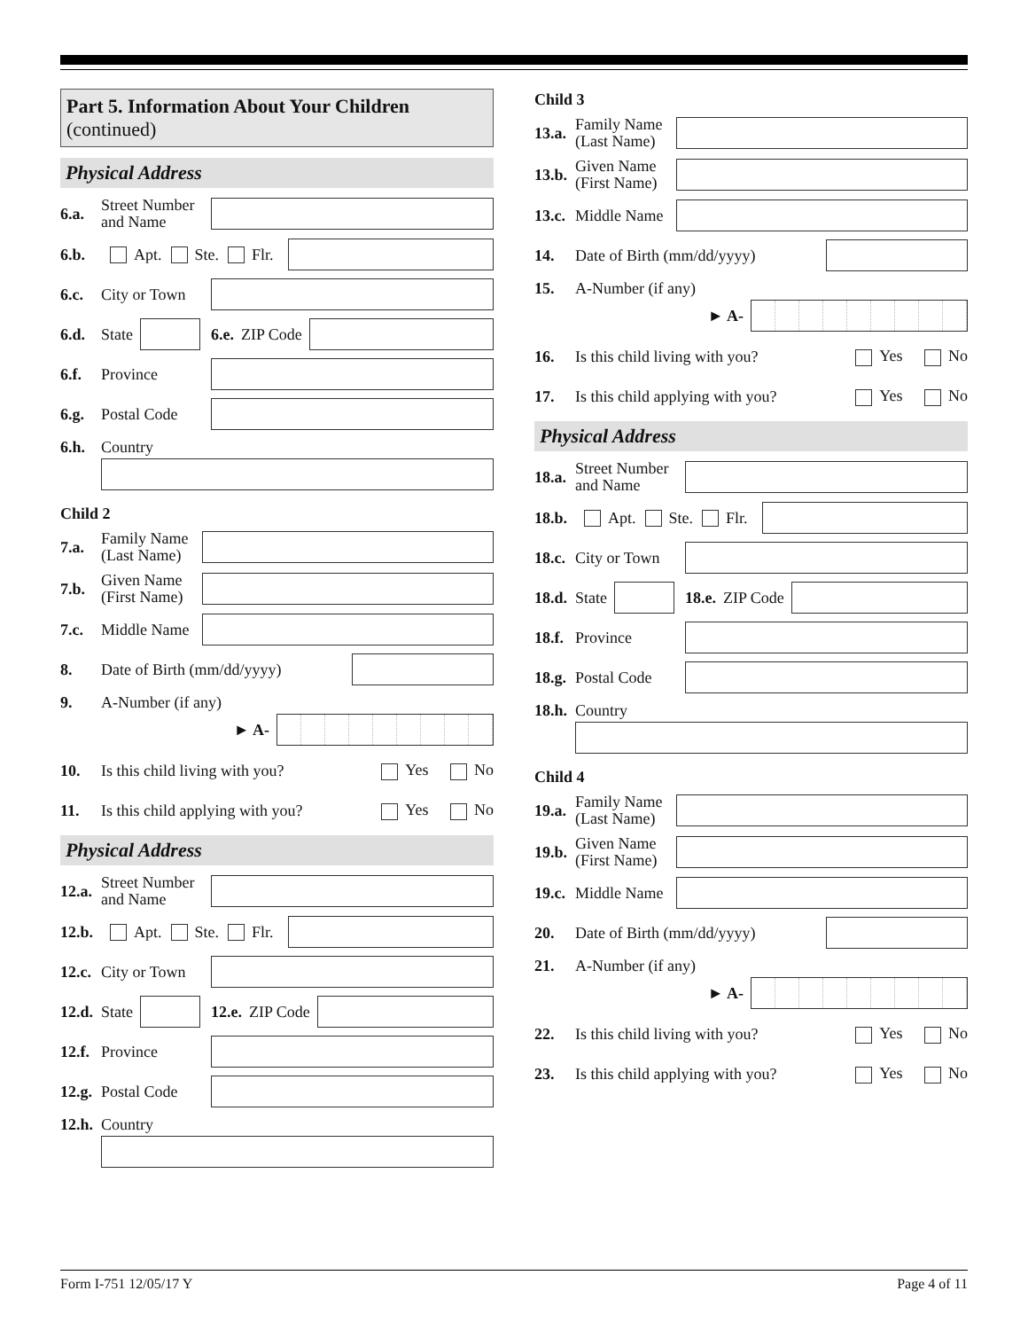Part 5. Information About Your Children
(continued)
Physical Address
6.a. Street Number
and Name
6.b. Apt. Ste. Flr.
6.c. City or Town
6.d. State
6.e. ZIP Code
6.f. Province
6.g. Postal Code
6.h. Country
Child 2
7.a. Family Name
(Last Name)
7.b. Given Name
(First Name)
7.c. Middle Name
8. Date of Birth (mm/dd/yyyy)
9. A-Number (if any)
► A-
10. Is this child living with you? Yes No
11. Is this child applying with you? Yes No
Physical Address
12.a. Street Number
and Name
12.b. Apt. Ste. Flr.
12.c. City or Town
12.d. State
12.e. ZIP Code
12.f. Province
12.g. Postal Code
12.h. Country
Child 3
13.a. Family Name
(Last Name)
13.b. Given Name
(First Name)
13.c. Middle Name
14. Date of Birth (mm/dd/yyyy)
15. A-Number (if any)
► A-
16. Is this child living with you? Yes No
17. Is this child applying with you? Yes No
Physical Address
18.a. Street Number
and Name
18.b. Apt. Ste. Flr.
18.c. City or Town
18.d. State
18.e. ZIP Code
18.f. Province
18.g. Postal Code
18.h. Country
Child 4
19.a. Family Name
(Last Name)
19.b. Given Name
(First Name)
19.c. Middle Name
20. Date of Birth (mm/dd/yyyy)
21. A-Number (if any)
► A-
22. Is this child living with you? Yes No
23. Is this child applying with you? Yes No
Form I-751 12/05/17 Y Page 4 of 11